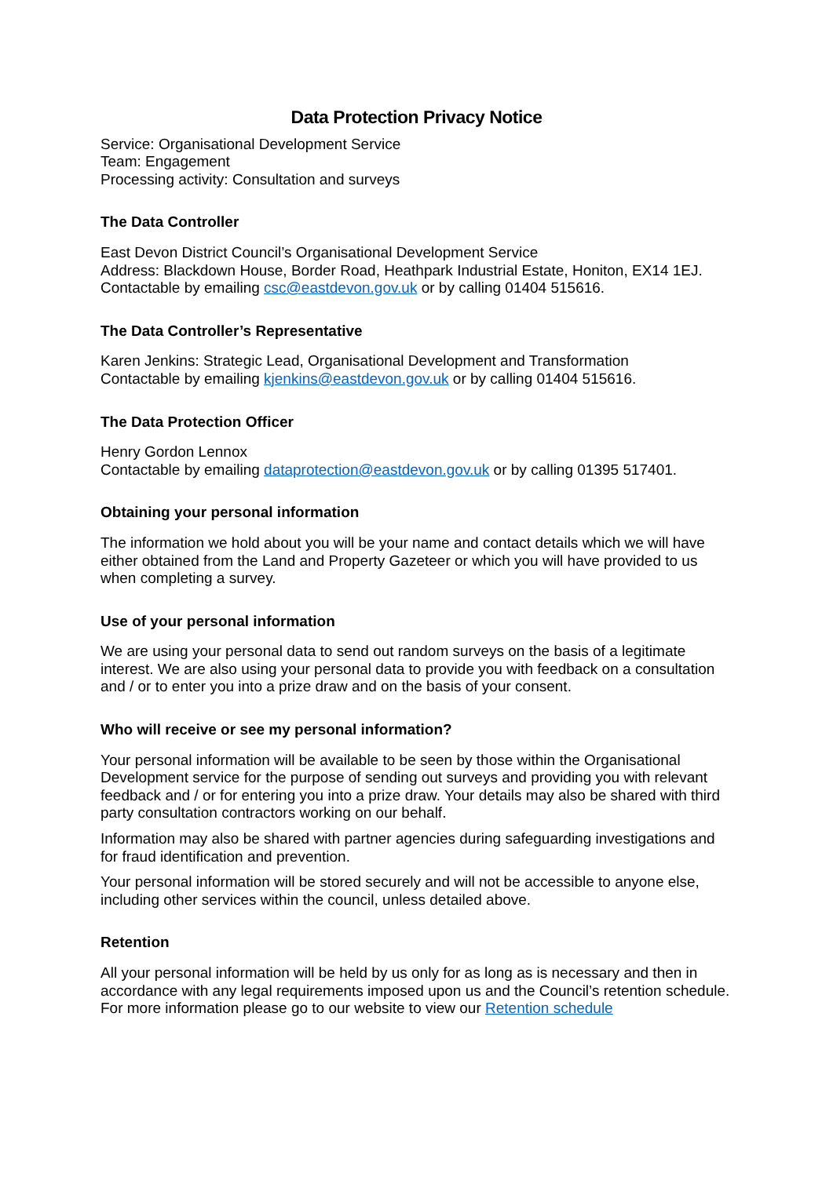Data Protection Privacy Notice
Service: Organisational Development Service
Team: Engagement
Processing activity: Consultation and surveys
The Data Controller
East Devon District Council’s Organisational Development Service
Address: Blackdown House, Border Road, Heathpark Industrial Estate, Honiton, EX14 1EJ.
Contactable by emailing csc@eastdevon.gov.uk or by calling 01404 515616.
The Data Controller’s Representative
Karen Jenkins: Strategic Lead, Organisational Development and Transformation
Contactable by emailing kjenkins@eastdevon.gov.uk or by calling 01404 515616.
The Data Protection Officer
Henry Gordon Lennox
Contactable by emailing dataprotection@eastdevon.gov.uk or by calling 01395 517401.
Obtaining your personal information
The information we hold about you will be your name and contact details which we will have either obtained from the Land and Property Gazeteer or which you will have provided to us when completing a survey.
Use of your personal information
We are using your personal data to send out random surveys on the basis of a legitimate interest. We are also using your personal data to provide you with feedback on a consultation and / or to enter you into a prize draw and on the basis of your consent.
Who will receive or see my personal information?
Your personal information will be available to be seen by those within the Organisational Development service for the purpose of sending out surveys and providing you with relevant feedback and / or for entering you into a prize draw. Your details may also be shared with third party consultation contractors working on our behalf.
Information may also be shared with partner agencies during safeguarding investigations and for fraud identification and prevention.
Your personal information will be stored securely and will not be accessible to anyone else, including other services within the council, unless detailed above.
Retention
All your personal information will be held by us only for as long as is necessary and then in accordance with any legal requirements imposed upon us and the Council’s retention schedule. For more information please go to our website to view our Retention schedule